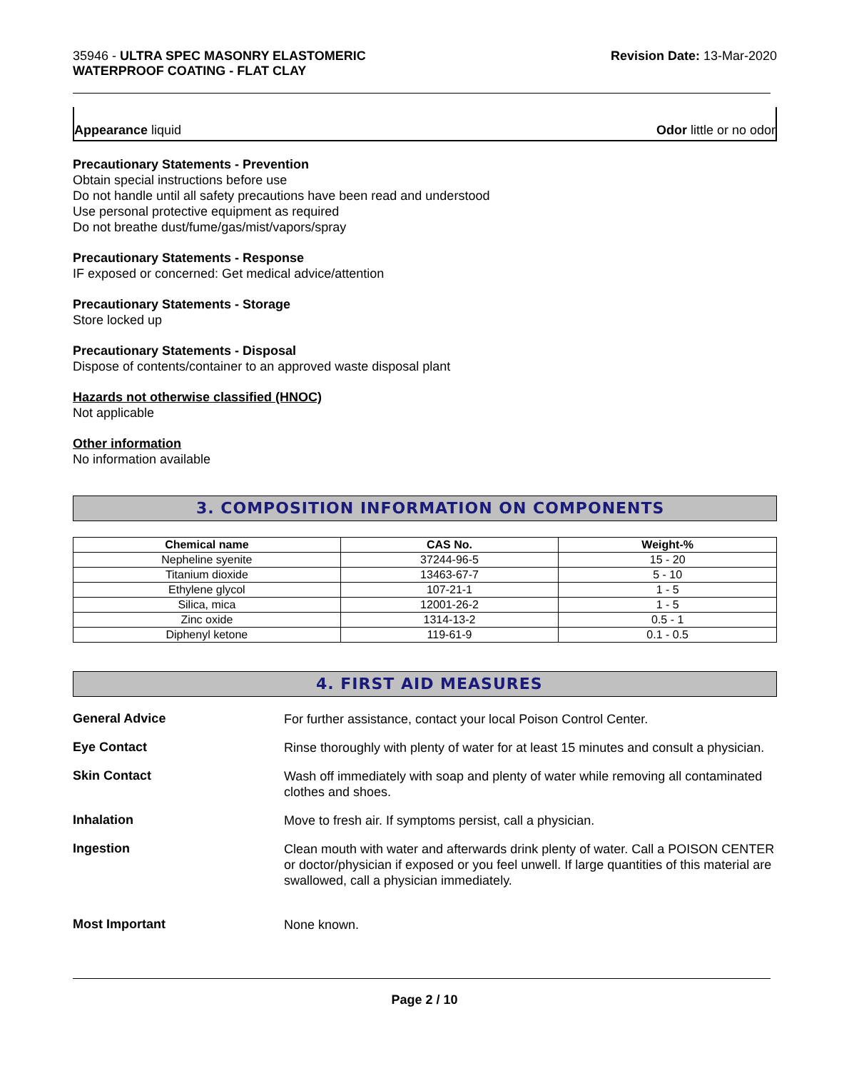35946 - ULTRA SPEC MASONRY ELASTOMERIC
WATERPROOF COATING - FLAT CLAY
Revision Date: 13-Mar-2020
Appearance liquid Odor little or no odor
Precautionary Statements - Prevention
Obtain special instructions before use
Do not handle until all safety precautions have been read and understood
Use personal protective equipment as required
Do not breathe dust/fume/gas/mist/vapors/spray
Precautionary Statements - Response
IF exposed or concerned: Get medical advice/attention
Precautionary Statements - Storage
Store locked up
Precautionary Statements - Disposal
Dispose of contents/container to an approved waste disposal plant
Hazards not otherwise classified (HNOC)
Not applicable
Other information
No information available
3. COMPOSITION INFORMATION ON COMPONENTS
| Chemical name | CAS No. | Weight-% |
| --- | --- | --- |
| Nepheline syenite | 37244-96-5 | 15 - 20 |
| Titanium dioxide | 13463-67-7 | 5 - 10 |
| Ethylene glycol | 107-21-1 | 1 - 5 |
| Silica, mica | 12001-26-2 | 1 - 5 |
| Zinc oxide | 1314-13-2 | 0.5 - 1 |
| Diphenyl ketone | 119-61-9 | 0.1 - 0.5 |
4. FIRST AID MEASURES
General Advice
For further assistance, contact your local Poison Control Center.
Eye Contact
Rinse thoroughly with plenty of water for at least 15 minutes and consult a physician.
Skin Contact
Wash off immediately with soap and plenty of water while removing all contaminated clothes and shoes.
Inhalation
Move to fresh air. If symptoms persist, call a physician.
Ingestion
Clean mouth with water and afterwards drink plenty of water. Call a POISON CENTER or doctor/physician if exposed or you feel unwell. If large quantities of this material are swallowed, call a physician immediately.
Most Important
None known.
Page 2 / 10